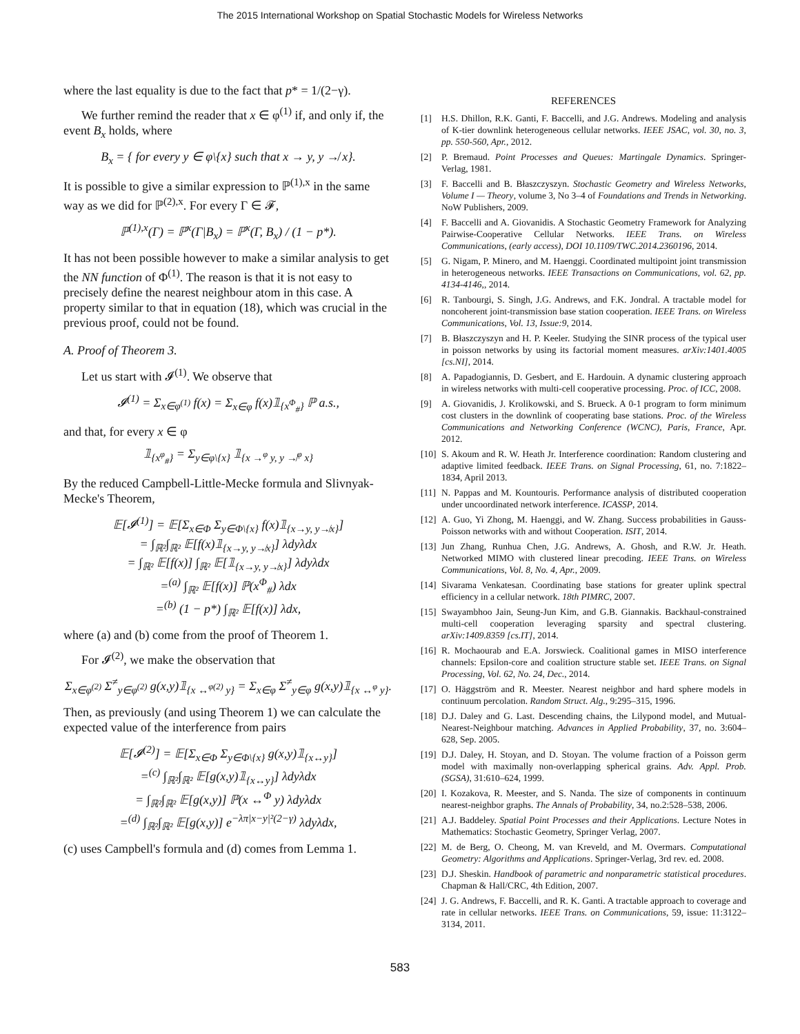The 2015 International Workshop on Spatial Stochastic Models for Wireless Networks
where the last equality is due to the fact that p* = 1/(2−γ).
We further remind the reader that x ∈ φ<sup>(1)</sup> if, and only if, the event B<sub>x</sub> holds, where
B<sub>x</sub> = { for every y ∈ φ\{x} such that x → y, y ↛ x}.
It is possible to give a similar expression to ℙ<sup>(1),x</sup> in the same way as we did for ℙ<sup>(2),x</sup>. For every Γ ∈ 𝓕,
ℙ<sup>(1),x</sup>(Γ) = ℙ<sup>x</sup>(Γ|B<sub>x</sub>) = ℙ<sup>x</sup>(Γ, B<sub>x</sub>) / (1 − p*).
It has not been possible however to make a similar analysis to get the NN function of Φ<sup>(1)</sup>. The reason is that it is not easy to precisely define the nearest neighbour atom in this case. A property similar to that in equation (18), which was crucial in the previous proof, could not be found.
A. Proof of Theorem 3.
Let us start with 𝓘<sup>(1)</sup>. We observe that
𝓘<sup>(1)</sup> = Σ<sub>x∈φ<sup>(1)</sup></sub> f(x) = Σ<sub>x∈φ</sub> f(x)𝟙<sub>{x<sup>Φ</sup><sub>#</sub>}</sub> ℙ a.s.,
and that, for every x ∈ φ
𝟙<sub>{x<sup>φ</sup><sub>#</sub>}</sub> = Σ<sub>y∈φ\{x}</sub> 𝟙<sub>{x →<sup>φ</sup> y, y ↛<sup>φ</sup> x}</sub>
By the reduced Campbell-Little-Mecke formula and Slivnyak-Mecke's Theorem,
𝔼[𝓘<sup>(1)</sup>] = 𝔼[Σ<sub>x∈Φ</sub> Σ<sub>y∈Φ\{x}</sub> f(x)𝟙<sub>{x→y, y↛x}</sub>]
= ∫<sub>ℝ²</sub>∫<sub>ℝ²</sub> 𝔼[f(x)𝟙<sub>{x→y, y↛x}</sub>] λdyλdx
= ∫<sub>ℝ²</sub> 𝔼[f(x)] ∫<sub>ℝ²</sub> 𝔼[𝟙<sub>{x→y, y↛x}</sub>] λdyλdx
=<sup>(a)</sup> ∫<sub>ℝ²</sub> 𝔼[f(x)] ℙ(x<sup>Φ</sup><sub>#</sub>) λdx
=<sup>(b)</sup> (1 − p*) ∫<sub>ℝ²</sub> 𝔼[f(x)] λdx,
where (a) and (b) come from the proof of Theorem 1.
For 𝓘<sup>(2)</sup>, we make the observation that
Σ<sub>x∈φ<sup>(2)</sup></sub> Σ<sup>≠</sup><sub>y∈φ<sup>(2)</sup></sub> g(x,y)𝟙<sub>{x ↔<sup>φ(2)</sup> y}</sub> = Σ<sub>x∈φ</sub> Σ<sup>≠</sup><sub>y∈φ</sub> g(x,y)𝟙<sub>{x ↔<sup>φ</sup> y}</sub>.
Then, as previously (and using Theorem 1) we can calculate the expected value of the interference from pairs
𝔼[𝓘<sup>(2)</sup>] = 𝔼[Σ<sub>x∈Φ</sub> Σ<sub>y∈Φ\{x}</sub> g(x,y)𝟙<sub>{x↔y}</sub>]
=<sup>(c)</sup> ∫<sub>ℝ²</sub>∫<sub>ℝ²</sub> 𝔼[g(x,y)𝟙<sub>{x↔y}</sub>] λdyλdx
= ∫<sub>ℝ²</sub>∫<sub>ℝ²</sub> 𝔼[g(x,y)] ℙ(x ↔<sup>Φ</sup> y) λdyλdx
=<sup>(d)</sup> ∫<sub>ℝ²</sub>∫<sub>ℝ²</sub> 𝔼[g(x,y)] e<sup>−λπ|x−y|²(2−γ)</sup> λdyλdx,
(c) uses Campbell's formula and (d) comes from Lemma 1.
REFERENCES
[1] H.S. Dhillon, R.K. Ganti, F. Baccelli, and J.G. Andrews. Modeling and analysis of K-tier downlink heterogeneous cellular networks. IEEE JSAC, vol. 30, no. 3, pp. 550-560, Apr., 2012.
[2] P. Bremaud. Point Processes and Queues: Martingale Dynamics. Springer-Verlag, 1981.
[3] F. Baccelli and B. Błaszczyszyn. Stochastic Geometry and Wireless Networks, Volume I — Theory, volume 3, No 3–4 of Foundations and Trends in Networking. NoW Publishers, 2009.
[4] F. Baccelli and A. Giovanidis. A Stochastic Geometry Framework for Analyzing Pairwise-Cooperative Cellular Networks. IEEE Trans. on Wireless Communications, (early access), DOI 10.1109/TWC.2014.2360196, 2014.
[5] G. Nigam, P. Minero, and M. Haenggi. Coordinated multipoint joint transmission in heterogeneous networks. IEEE Transactions on Communications, vol. 62, pp. 4134-4146,, 2014.
[6] R. Tanbourgi, S. Singh, J.G. Andrews, and F.K. Jondral. A tractable model for noncoherent joint-transmission base station cooperation. IEEE Trans. on Wireless Communications, Vol. 13, Issue:9, 2014.
[7] B. Błaszczyszyn and H. P. Keeler. Studying the SINR process of the typical user in poisson networks by using its factorial moment measures. arXiv:1401.4005 [cs.NI], 2014.
[8] A. Papadogiannis, D. Gesbert, and E. Hardouin. A dynamic clustering approach in wireless networks with multi-cell cooperative processing. Proc. of ICC, 2008.
[9] A. Giovanidis, J. Krolikowski, and S. Brueck. A 0-1 program to form minimum cost clusters in the downlink of cooperating base stations. Proc. of the Wireless Communications and Networking Conference (WCNC), Paris, France, Apr. 2012.
[10] S. Akoum and R. W. Heath Jr. Interference coordination: Random clustering and adaptive limited feedback. IEEE Trans. on Signal Processing, 61, no. 7:1822–1834, April 2013.
[11] N. Pappas and M. Kountouris. Performance analysis of distributed cooperation under uncoordinated network interference. ICASSP, 2014.
[12] A. Guo, Yi Zhong, M. Haenggi, and W. Zhang. Success probabilities in Gauss-Poisson networks with and without Cooperation. ISIT, 2014.
[13] Jun Zhang, Runhua Chen, J.G. Andrews, A. Ghosh, and R.W. Jr. Heath. Networked MIMO with clustered linear precoding. IEEE Trans. on Wireless Communications, Vol. 8, No. 4, Apr., 2009.
[14] Sivarama Venkatesan. Coordinating base stations for greater uplink spectral efficiency in a cellular network. 18th PIMRC, 2007.
[15] Swayambhoo Jain, Seung-Jun Kim, and G.B. Giannakis. Backhaul-constrained multi-cell cooperation leveraging sparsity and spectral clustering. arXiv:1409.8359 [cs.IT], 2014.
[16] R. Mochaourab and E.A. Jorswieck. Coalitional games in MISO interference channels: Epsilon-core and coalition structure stable set. IEEE Trans. on Signal Processing, Vol. 62, No. 24, Dec., 2014.
[17] O. Häggström and R. Meester. Nearest neighbor and hard sphere models in continuum percolation. Random Struct. Alg., 9:295–315, 1996.
[18] D.J. Daley and G. Last. Descending chains, the Lilypond model, and Mutual-Nearest-Neighbour matching. Advances in Applied Probability, 37, no. 3:604–628, Sep. 2005.
[19] D.J. Daley, H. Stoyan, and D. Stoyan. The volume fraction of a Poisson germ model with maximally non-overlapping spherical grains. Adv. Appl. Prob. (SGSA), 31:610–624, 1999.
[20] I. Kozakova, R. Meester, and S. Nanda. The size of components in continuum nearest-neighbor graphs. The Annals of Probability, 34, no.2:528–538, 2006.
[21] A.J. Baddeley. Spatial Point Processes and their Applications. Lecture Notes in Mathematics: Stochastic Geometry, Springer Verlag, 2007.
[22] M. de Berg, O. Cheong, M. van Kreveld, and M. Overmars. Computational Geometry: Algorithms and Applications. Springer-Verlag, 3rd rev. ed. 2008.
[23] D.J. Sheskin. Handbook of parametric and nonparametric statistical procedures. Chapman & Hall/CRC, 4th Edition, 2007.
[24] J. G. Andrews, F. Baccelli, and R. K. Ganti. A tractable approach to coverage and rate in cellular networks. IEEE Trans. on Communications, 59, issue: 11:3122–3134, 2011.
583